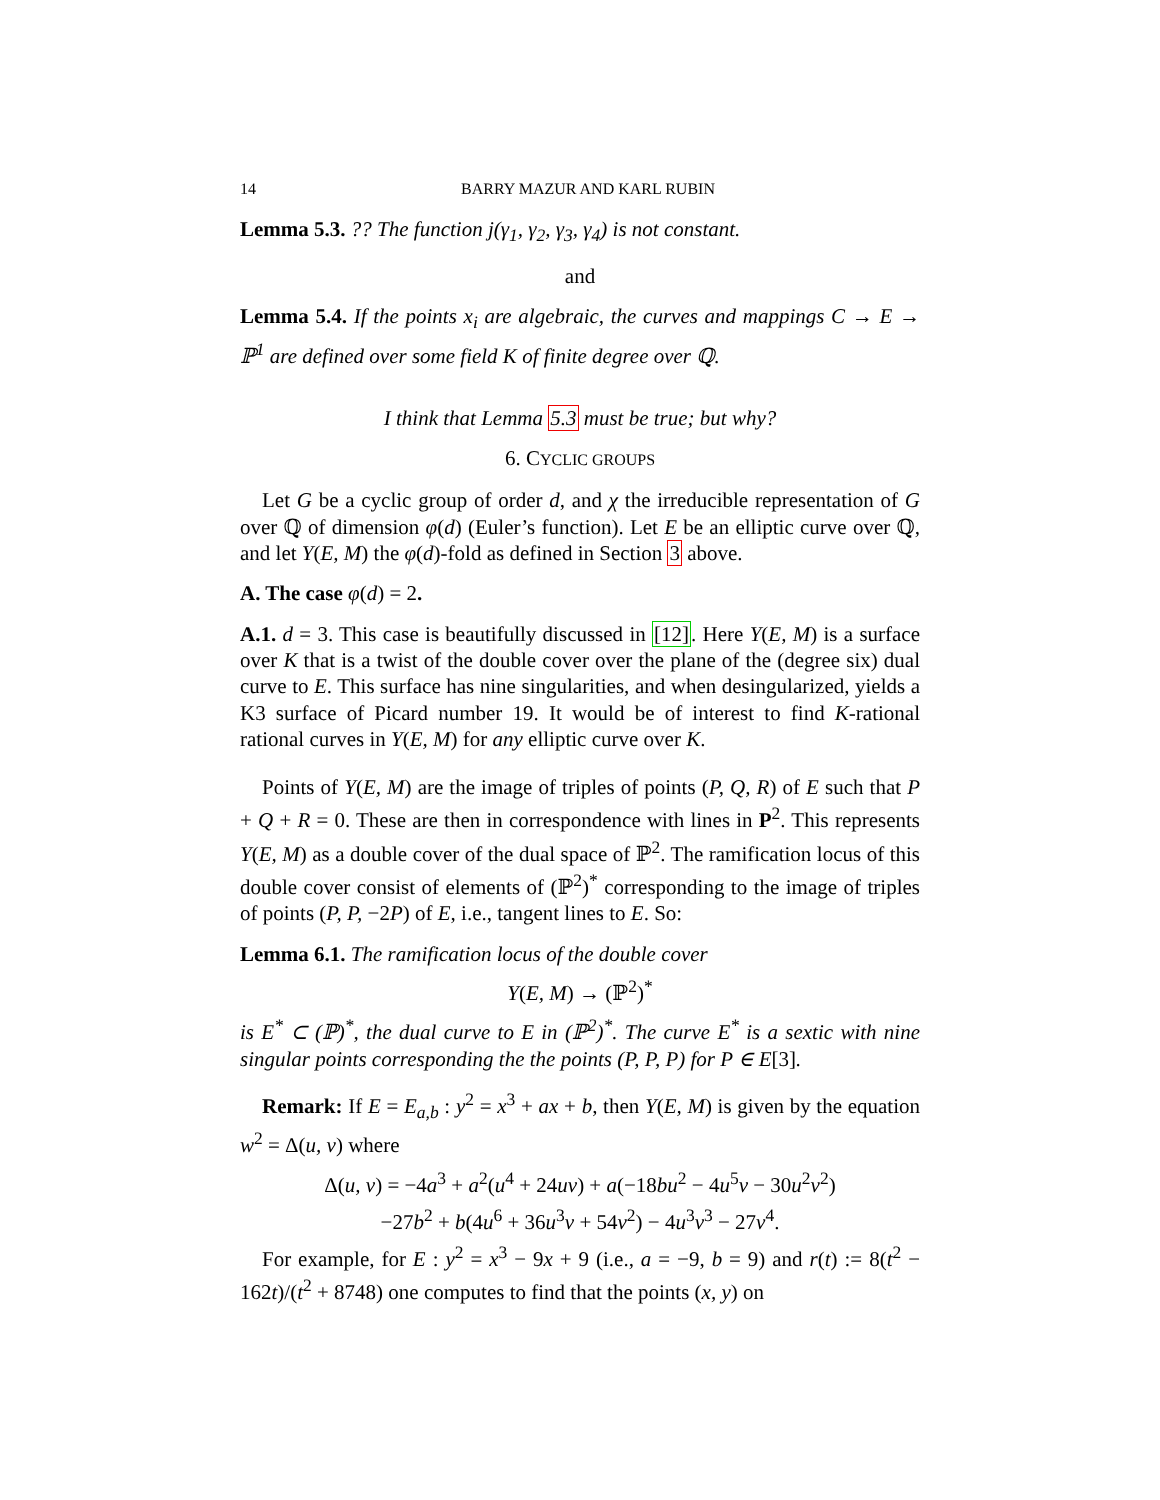14 BARRY MAZUR AND KARL RUBIN
Lemma 5.3. ?? The function j(γ<sub>1</sub>, γ<sub>2</sub>, γ<sub>3</sub>, γ<sub>4</sub>) is not constant.
and
Lemma 5.4. If the points x<sub>i</sub> are algebraic, the curves and mappings C → E → ℙ<sup>1</sup> are defined over some field K of finite degree over ℚ.
I think that Lemma 5.3 must be true; but why?
6. CYCLIC GROUPS
Let G be a cyclic group of order d, and χ the irreducible representation of G over ℚ of dimension φ(d) (Euler’s function). Let E be an elliptic curve over ℚ, and let Y(E, M) the φ(d)-fold as defined in Section 3 above.
A. The case φ(d) = 2.
A.1. d = 3. This case is beautifully discussed in [12]. Here Y(E, M) is a surface over K that is a twist of the double cover over the plane of the (degree six) dual curve to E. This surface has nine singularities, and when desingularized, yields a K3 surface of Picard number 19. It would be of interest to find K-rational rational curves in Y(E, M) for any elliptic curve over K.
Points of Y(E, M) are the image of triples of points (P, Q, R) of E such that P + Q + R = 0. These are then in correspondence with lines in P<sup>2</sup>. This represents Y(E, M) as a double cover of the dual space of ℙ<sup>2</sup>. The ramification locus of this double cover consist of elements of (ℙ<sup>2</sup>)<sup>*</sup> corresponding to the image of triples of points (P, P, −2P) of E, i.e., tangent lines to E. So:
Lemma 6.1. The ramification locus of the double cover
Y(E, M) → (ℙ<sup>2</sup>)<sup>*</sup>
is E<sup>*</sup> ⊂ (ℙ)<sup>*</sup>, the dual curve to E in (ℙ<sup>2</sup>)<sup>*</sup>. The curve E<sup>*</sup> is a sextic with nine singular points corresponding the the points (P, P, P) for P ∈ E[3].
Remark: If E = E<sub>a,b</sub> : y<sup>2</sup> = x<sup>3</sup> + ax + b, then Y(E, M) is given by the equation w<sup>2</sup> = Δ(u, v) where
Δ(u, v) = −4a<sup>3</sup> + a<sup>2</sup>(u<sup>4</sup> + 24uv) + a(−18bu<sup>2</sup> − 4u<sup>5</sup>v − 30u<sup>2</sup>v<sup>2</sup>)
−27b<sup>2</sup> + b(4u<sup>6</sup> + 36u<sup>3</sup>v + 54v<sup>2</sup>) − 4u<sup>3</sup>v<sup>3</sup> − 27v<sup>4</sup>.
For example, for E : y<sup>2</sup> = x<sup>3</sup> − 9x + 9 (i.e., a = −9, b = 9) and r(t) := 8(t<sup>2</sup> − 162t)/(t<sup>2</sup> + 8748) one computes to find that the points (x, y) on